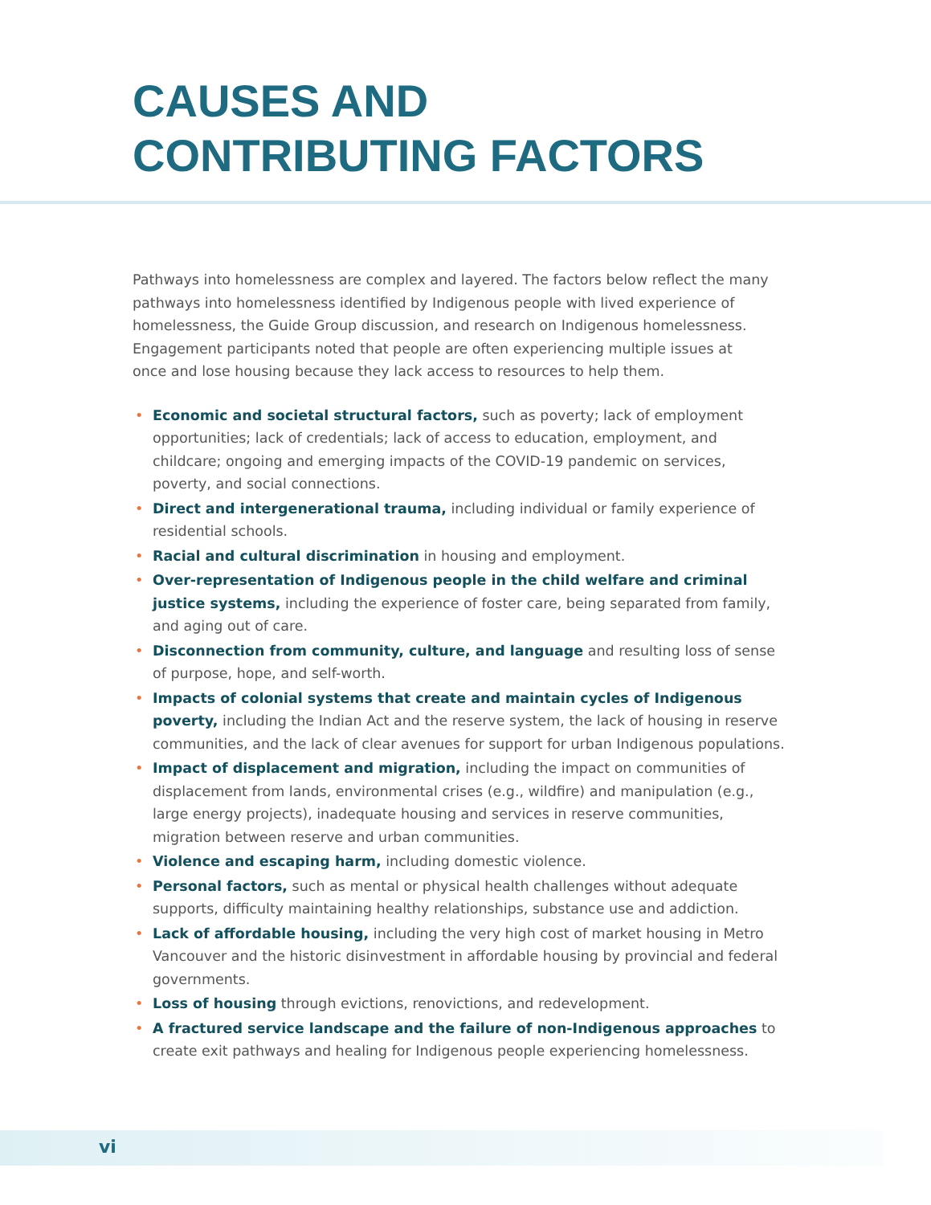CAUSES AND
CONTRIBUTING FACTORS
Pathways into homelessness are complex and layered. The factors below reflect the many pathways into homelessness identified by Indigenous people with lived experience of homelessness, the Guide Group discussion, and research on Indigenous homelessness. Engagement participants noted that people are often experiencing multiple issues at once and lose housing because they lack access to resources to help them.
• Economic and societal structural factors, such as poverty; lack of employment opportunities; lack of credentials; lack of access to education, employment, and childcare; ongoing and emerging impacts of the COVID-19 pandemic on services, poverty, and social connections.
• Direct and intergenerational trauma, including individual or family experience of residential schools.
• Racial and cultural discrimination in housing and employment.
• Over-representation of Indigenous people in the child welfare and criminal justice systems, including the experience of foster care, being separated from family, and aging out of care.
• Disconnection from community, culture, and language and resulting loss of sense of purpose, hope, and self-worth.
• Impacts of colonial systems that create and maintain cycles of Indigenous poverty, including the Indian Act and the reserve system, the lack of housing in reserve communities, and the lack of clear avenues for support for urban Indigenous populations.
• Impact of displacement and migration, including the impact on communities of displacement from lands, environmental crises (e.g., wildfire) and manipulation (e.g., large energy projects), inadequate housing and services in reserve communities, migration between reserve and urban communities.
• Violence and escaping harm, including domestic violence.
• Personal factors, such as mental or physical health challenges without adequate supports, difficulty maintaining healthy relationships, substance use and addiction.
• Lack of affordable housing, including the very high cost of market housing in Metro Vancouver and the historic disinvestment in affordable housing by provincial and federal governments.
• Loss of housing through evictions, renovictions, and redevelopment.
• A fractured service landscape and the failure of non-Indigenous approaches to create exit pathways and healing for Indigenous people experiencing homelessness.
vi